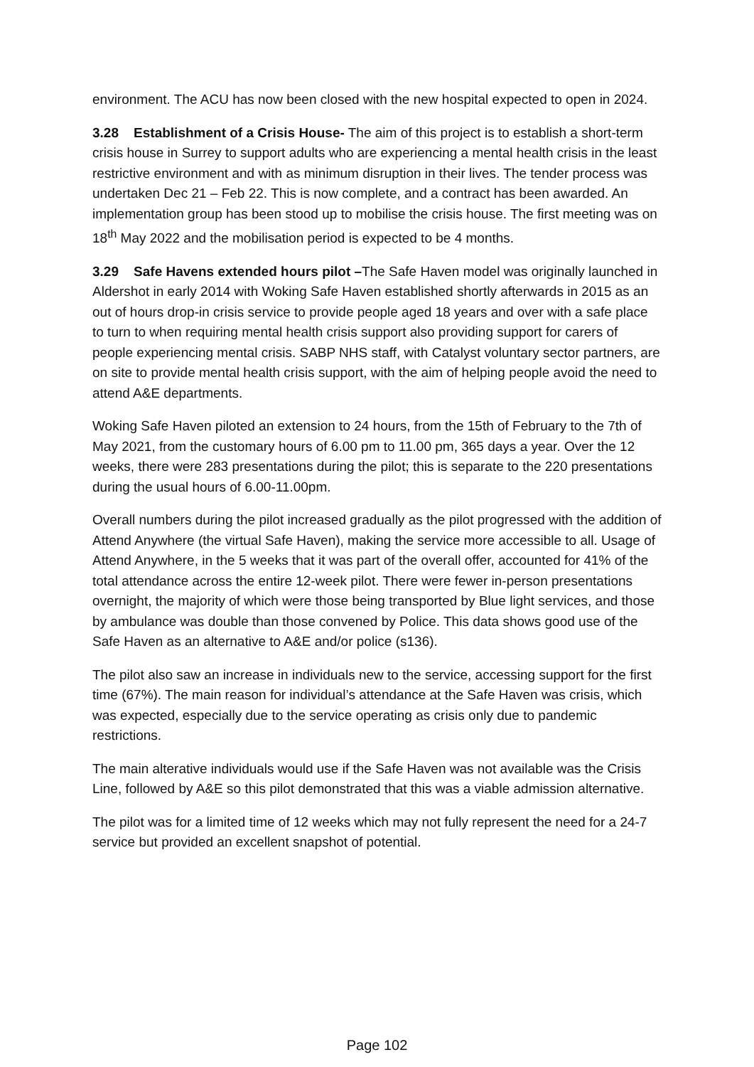environment. The ACU has now been closed with the new hospital expected to open in 2024.
3.28 Establishment of a Crisis House- The aim of this project is to establish a short-term crisis house in Surrey to support adults who are experiencing a mental health crisis in the least restrictive environment and with as minimum disruption in their lives. The tender process was undertaken Dec 21 – Feb 22. This is now complete, and a contract has been awarded. An implementation group has been stood up to mobilise the crisis house. The first meeting was on 18<sup>th</sup> May 2022 and the mobilisation period is expected to be 4 months.
3.29 Safe Havens extended hours pilot –The Safe Haven model was originally launched in Aldershot in early 2014 with Woking Safe Haven established shortly afterwards in 2015 as an out of hours drop-in crisis service to provide people aged 18 years and over with a safe place to turn to when requiring mental health crisis support also providing support for carers of people experiencing mental crisis. SABP NHS staff, with Catalyst voluntary sector partners, are on site to provide mental health crisis support, with the aim of helping people avoid the need to attend A&E departments.
Woking Safe Haven piloted an extension to 24 hours, from the 15th of February to the 7th of May 2021, from the customary hours of 6.00 pm to 11.00 pm, 365 days a year. Over the 12 weeks, there were 283 presentations during the pilot; this is separate to the 220 presentations during the usual hours of 6.00-11.00pm.
Overall numbers during the pilot increased gradually as the pilot progressed with the addition of Attend Anywhere (the virtual Safe Haven), making the service more accessible to all. Usage of Attend Anywhere, in the 5 weeks that it was part of the overall offer, accounted for 41% of the total attendance across the entire 12-week pilot. There were fewer in-person presentations overnight, the majority of which were those being transported by Blue light services, and those by ambulance was double than those convened by Police. This data shows good use of the Safe Haven as an alternative to A&E and/or police (s136).
The pilot also saw an increase in individuals new to the service, accessing support for the first time (67%). The main reason for individual’s attendance at the Safe Haven was crisis, which was expected, especially due to the service operating as crisis only due to pandemic restrictions.
The main alterative individuals would use if the Safe Haven was not available was the Crisis Line, followed by A&E so this pilot demonstrated that this was a viable admission alternative.
The pilot was for a limited time of 12 weeks which may not fully represent the need for a 24-7 service but provided an excellent snapshot of potential.
Page 102